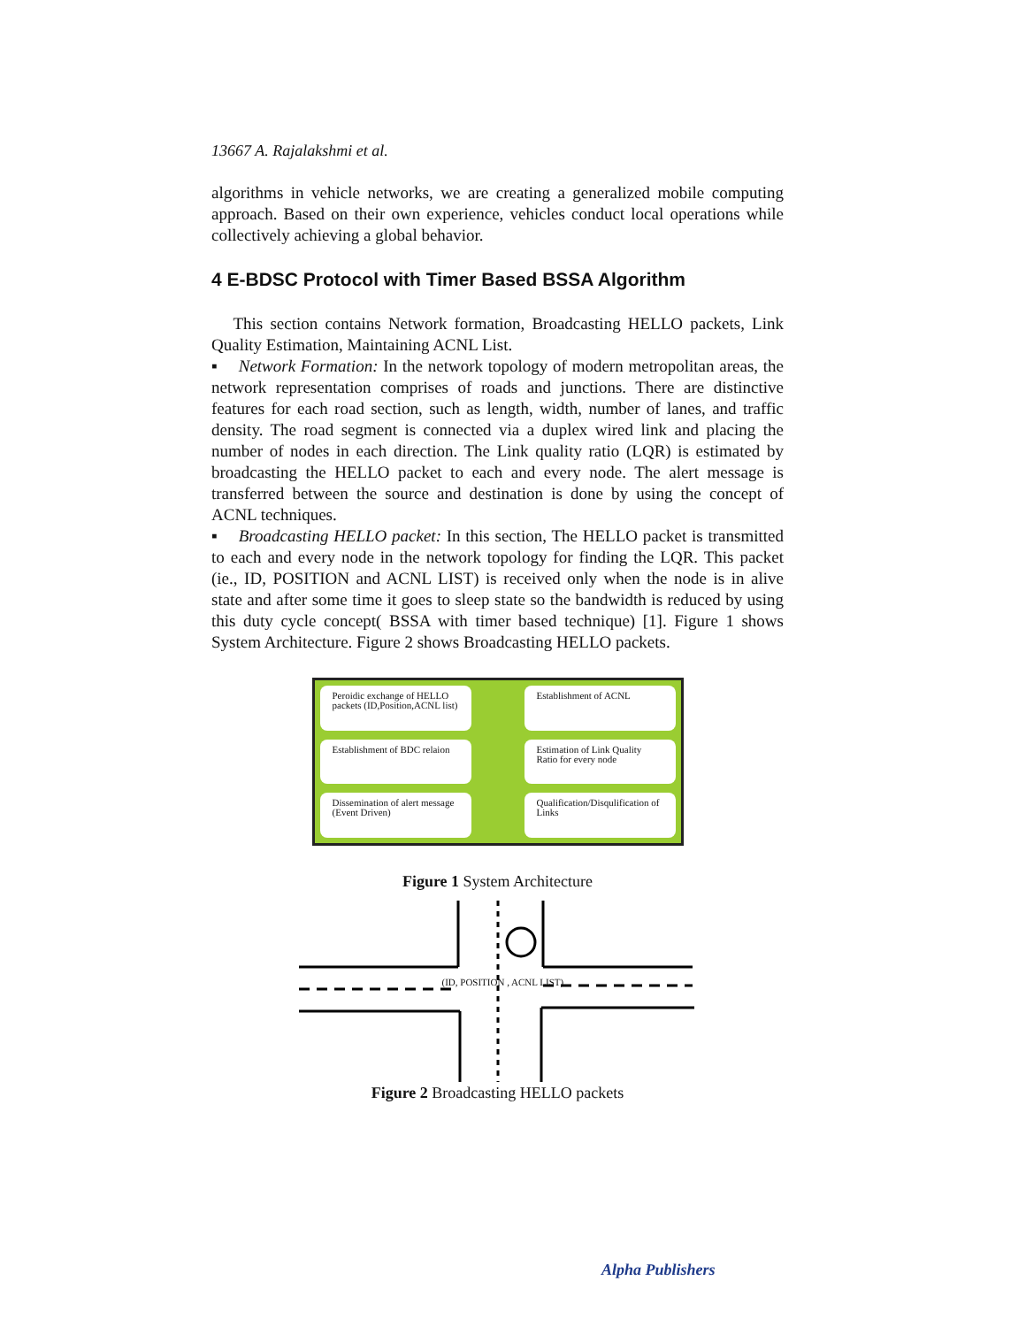13667 A. Rajalakshmi et al.
algorithms in vehicle networks, we are creating a generalized mobile computing approach. Based on their own experience, vehicles conduct local operations while collectively achieving a global behavior.
4 E-BDSC Protocol with Timer Based BSSA Algorithm
This section contains Network formation, Broadcasting HELLO packets, Link Quality Estimation, Maintaining ACNL List.
▪ Network Formation: In the network topology of modern metropolitan areas, the network representation comprises of roads and junctions. There are distinctive features for each road section, such as length, width, number of lanes, and traffic density. The road segment is connected via a duplex wired link and placing the number of nodes in each direction. The Link quality ratio (LQR) is estimated by broadcasting the HELLO packet to each and every node. The alert message is transferred between the source and destination is done by using the concept of ACNL techniques.
▪ Broadcasting HELLO packet: In this section, The HELLO packet is transmitted to each and every node in the network topology for finding the LQR. This packet (ie., ID, POSITION and ACNL LIST) is received only when the node is in alive state and after some time it goes to sleep state so the bandwidth is reduced by using this duty cycle concept( BSSA with timer based technique) [1]. Figure 1 shows System Architecture. Figure 2 shows Broadcasting HELLO packets.
Peroidic exchange of HELLO packets (ID,Position,ACNL list)
Establishment of ACNL
Establishment of BDC relaion
Estimation of Link Quality Ratio for every node
Dissemination of alert message (Event Driven)
Qualification/Disqulification of Links
Figure 1 System Architecture
(ID, POSITION , ACNL LIST)
Figure 2 Broadcasting HELLO packets
Alpha Publishers